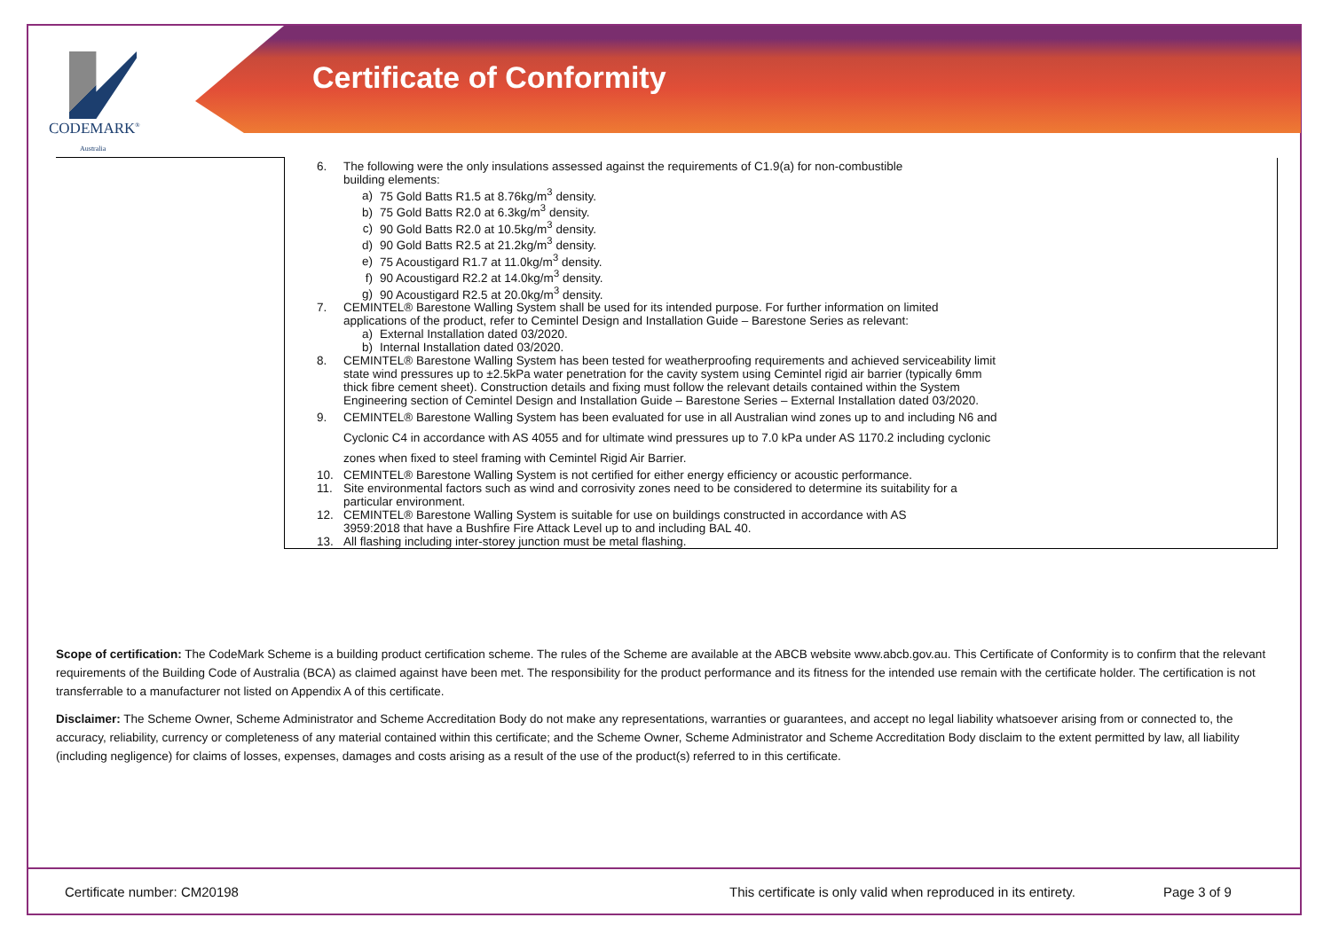CODEMARK<sup>®</sup>
Australia
Certificate of Conformity
| | 6. The following were the only insulations assessed against the requirements of C1.9(a) for non-combustible building elements: a) 75 Gold Batts R1.5 at 8.76kg/m<sup>3</sup> density. b) 75 Gold Batts R2.0 at 6.3kg/m<sup>3</sup> density. c) 90 Gold Batts R2.0 at 10.5kg/m<sup>3</sup> density. d) 90 Gold Batts R2.5 at 21.2kg/m<sup>3</sup> density. e) 75 Acoustigard R1.7 at 11.0kg/m<sup>3</sup> density. f) 90 Acoustigard R2.2 at 14.0kg/m<sup>3</sup> density. g) 90 Acoustigard R2.5 at 20.0kg/m<sup>3</sup> density. 7. CEMINTEL® Barestone Walling System shall be used for its intended purpose. For further information on limited applications of the product, refer to Cemintel Design and Installation Guide – Barestone Series as relevant: a) External Installation dated 03/2020. b) Internal Installation dated 03/2020. 8. CEMINTEL® Barestone Walling System has been tested for weatherproofing requirements and achieved serviceability limit state wind pressures up to ±2.5kPa water penetration for the cavity system using Cemintel rigid air barrier (typically 6mm thick fibre cement sheet). Construction details and fixing must follow the relevant details contained within the System Engineering section of Cemintel Design and Installation Guide – Barestone Series – External Installation dated 03/2020. 9. CEMINTEL® Barestone Walling System has been evaluated for use in all Australian wind zones up to and including N6 and Cyclonic C4 in accordance with AS 4055 and for ultimate wind pressures up to 7.0 kPa under AS 1170.2 including cyclonic zones when fixed to steel framing with Cemintel Rigid Air Barrier. 10. CEMINTEL® Barestone Walling System is not certified for either energy efficiency or acoustic performance. 11. Site environmental factors such as wind and corrosivity zones need to be considered to determine its suitability for a particular environment. 12. CEMINTEL® Barestone Walling System is suitable for use on buildings constructed in accordance with AS 3959:2018 that have a Bushfire Fire Attack Level up to and including BAL 40. 13. All flashing including inter-storey junction must be metal flashing. |
Scope of certification: The CodeMark Scheme is a building product certification scheme. The rules of the Scheme are available at the ABCB website www.abcb.gov.au. This Certificate of Conformity is to confirm that the relevant requirements of the Building Code of Australia (BCA) as claimed against have been met. The responsibility for the product performance and its fitness for the intended use remain with the certificate holder. The certification is not transferrable to a manufacturer not listed on Appendix A of this certificate.
Disclaimer: The Scheme Owner, Scheme Administrator and Scheme Accreditation Body do not make any representations, warranties or guarantees, and accept no legal liability whatsoever arising from or connected to, the accuracy, reliability, currency or completeness of any material contained within this certificate; and the Scheme Owner, Scheme Administrator and Scheme Accreditation Body disclaim to the extent permitted by law, all liability (including negligence) for claims of losses, expenses, damages and costs arising as a result of the use of the product(s) referred to in this certificate.
Certificate number: CM20198
This certificate is only valid when reproduced in its entirety.
Page 3 of 9